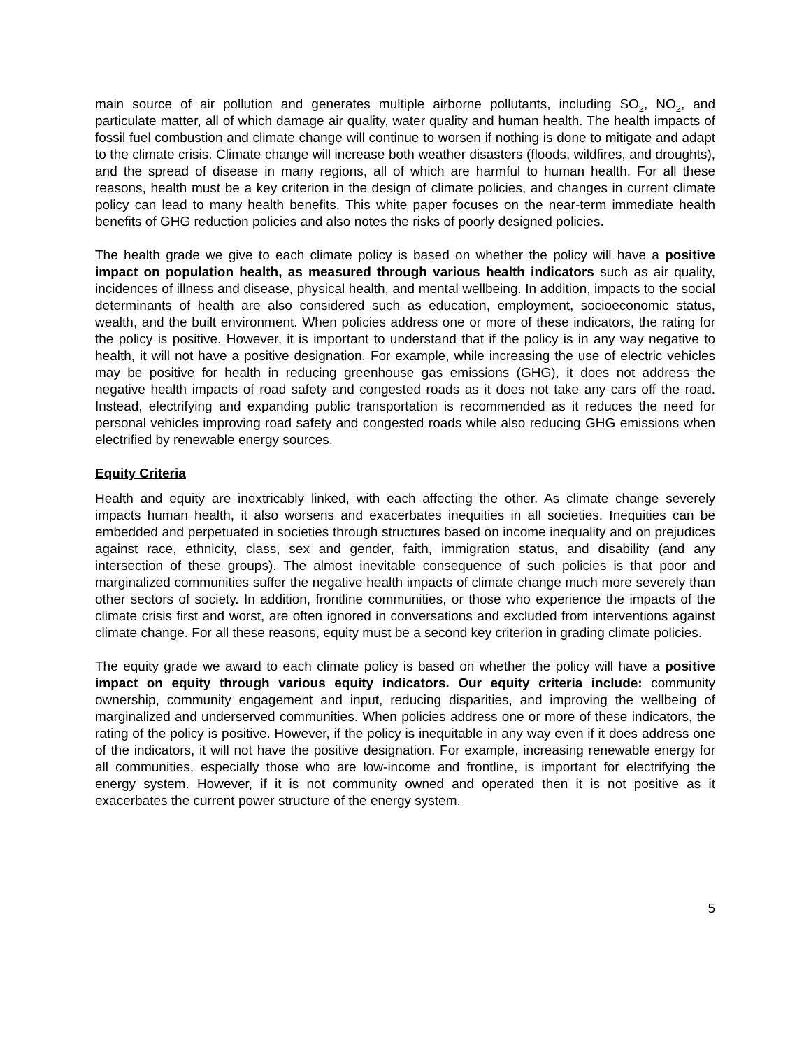main source of air pollution and generates multiple airborne pollutants, including SO<sub>2</sub>, NO<sub>2</sub>, and particulate matter, all of which damage air quality, water quality and human health. The health impacts of fossil fuel combustion and climate change will continue to worsen if nothing is done to mitigate and adapt to the climate crisis. Climate change will increase both weather disasters (floods, wildfires, and droughts), and the spread of disease in many regions, all of which are harmful to human health. For all these reasons, health must be a key criterion in the design of climate policies, and changes in current climate policy can lead to many health benefits. This white paper focuses on the near-term immediate health benefits of GHG reduction policies and also notes the risks of poorly designed policies.
The health grade we give to each climate policy is based on whether the policy will have a positive impact on population health, as measured through various health indicators such as air quality, incidences of illness and disease, physical health, and mental wellbeing. In addition, impacts to the social determinants of health are also considered such as education, employment, socioeconomic status, wealth, and the built environment. When policies address one or more of these indicators, the rating for the policy is positive. However, it is important to understand that if the policy is in any way negative to health, it will not have a positive designation. For example, while increasing the use of electric vehicles may be positive for health in reducing greenhouse gas emissions (GHG), it does not address the negative health impacts of road safety and congested roads as it does not take any cars off the road. Instead, electrifying and expanding public transportation is recommended as it reduces the need for personal vehicles improving road safety and congested roads while also reducing GHG emissions when electrified by renewable energy sources.
Equity Criteria
Health and equity are inextricably linked, with each affecting the other. As climate change severely impacts human health, it also worsens and exacerbates inequities in all societies. Inequities can be embedded and perpetuated in societies through structures based on income inequality and on prejudices against race, ethnicity, class, sex and gender, faith, immigration status, and disability (and any intersection of these groups). The almost inevitable consequence of such policies is that poor and marginalized communities suffer the negative health impacts of climate change much more severely than other sectors of society. In addition, frontline communities, or those who experience the impacts of the climate crisis first and worst, are often ignored in conversations and excluded from interventions against climate change. For all these reasons, equity must be a second key criterion in grading climate policies.
The equity grade we award to each climate policy is based on whether the policy will have a positive impact on equity through various equity indicators. Our equity criteria include: community ownership, community engagement and input, reducing disparities, and improving the wellbeing of marginalized and underserved communities. When policies address one or more of these indicators, the rating of the policy is positive. However, if the policy is inequitable in any way even if it does address one of the indicators, it will not have the positive designation. For example, increasing renewable energy for all communities, especially those who are low-income and frontline, is important for electrifying the energy system. However, if it is not community owned and operated then it is not positive as it exacerbates the current power structure of the energy system.
5